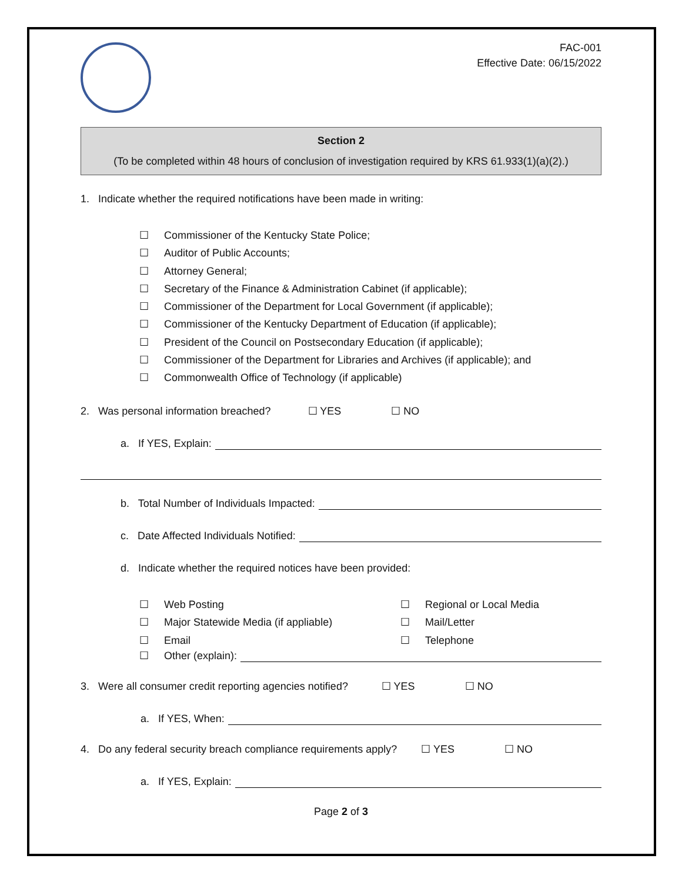FAC-001
Effective Date: 06/15/2022
Section 2
(To be completed within 48 hours of conclusion of investigation required by KRS 61.933(1)(a)(2).)
1. Indicate whether the required notifications have been made in writing:
☐ Commissioner of the Kentucky State Police;
☐ Auditor of Public Accounts;
☐ Attorney General;
☐ Secretary of the Finance & Administration Cabinet (if applicable);
☐ Commissioner of the Department for Local Government (if applicable);
☐ Commissioner of the Kentucky Department of Education (if applicable);
☐ President of the Council on Postsecondary Education (if applicable);
☐ Commissioner of the Department for Libraries and Archives (if applicable); and
☐ Commonwealth Office of Technology (if applicable)
2. Was personal information breached? ☐ YES ☐ NO
a. If YES, Explain:
b. Total Number of Individuals Impacted:
c. Date Affected Individuals Notified:
d. Indicate whether the required notices have been provided:
☐ Web Posting
☐ Regional or Local Media
☐ Major Statewide Media (if appliable)
☐ Mail/Letter
☐ Email
☐ Telephone
☐ Other (explain):
3. Were all consumer credit reporting agencies notified? ☐ YES ☐ NO
a. If YES, When:
4. Do any federal security breach compliance requirements apply? ☐ YES ☐ NO
a. If YES, Explain:
Page 2 of 3